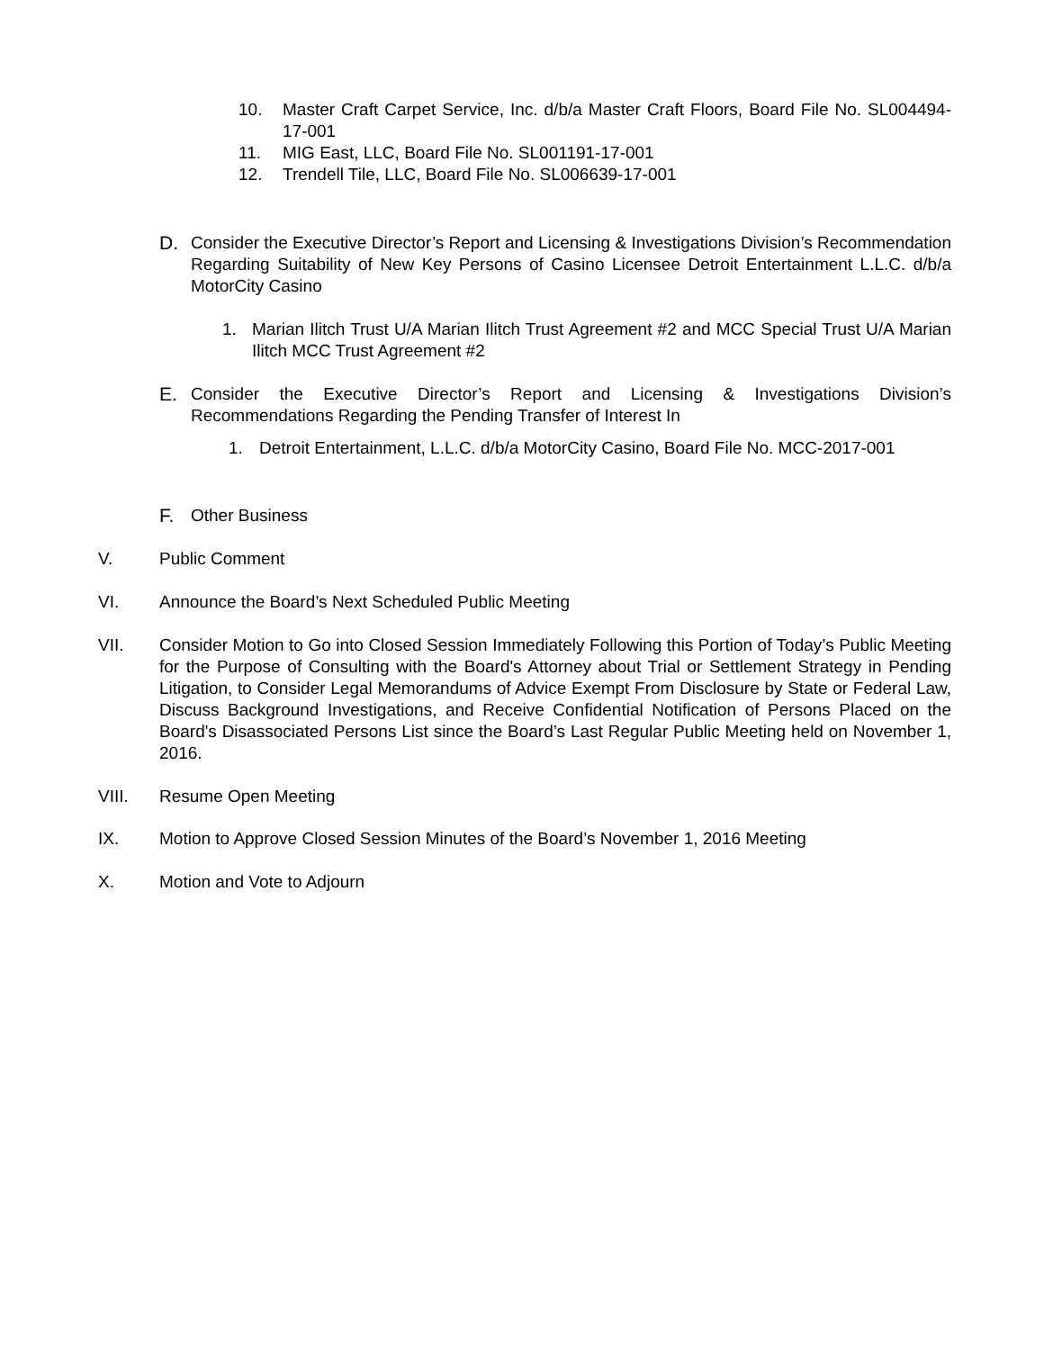10. Master Craft Carpet Service, Inc. d/b/a Master Craft Floors, Board File No. SL004494-17-001
11. MIG East, LLC, Board File No. SL001191-17-001
12. Trendell Tile, LLC, Board File No. SL006639-17-001
D. Consider the Executive Director’s Report and Licensing & Investigations Division’s Recommendation Regarding Suitability of New Key Persons of Casino Licensee Detroit Entertainment L.L.C. d/b/a MotorCity Casino
1. Marian Ilitch Trust U/A Marian Ilitch Trust Agreement #2 and MCC Special Trust U/A Marian Ilitch MCC Trust Agreement #2
E. Consider the Executive Director’s Report and Licensing & Investigations Division’s Recommendations Regarding the Pending Transfer of Interest In
1. Detroit Entertainment, L.L.C. d/b/a MotorCity Casino, Board File No. MCC-2017-001
F. Other Business
V. Public Comment
VI. Announce the Board’s Next Scheduled Public Meeting
VII. Consider Motion to Go into Closed Session Immediately Following this Portion of Today’s Public Meeting for the Purpose of Consulting with the Board's Attorney about Trial or Settlement Strategy in Pending Litigation, to Consider Legal Memorandums of Advice Exempt From Disclosure by State or Federal Law, Discuss Background Investigations, and Receive Confidential Notification of Persons Placed on the Board's Disassociated Persons List since the Board’s Last Regular Public Meeting held on November 1, 2016.
VIII. Resume Open Meeting
IX. Motion to Approve Closed Session Minutes of the Board’s November 1, 2016 Meeting
X. Motion and Vote to Adjourn